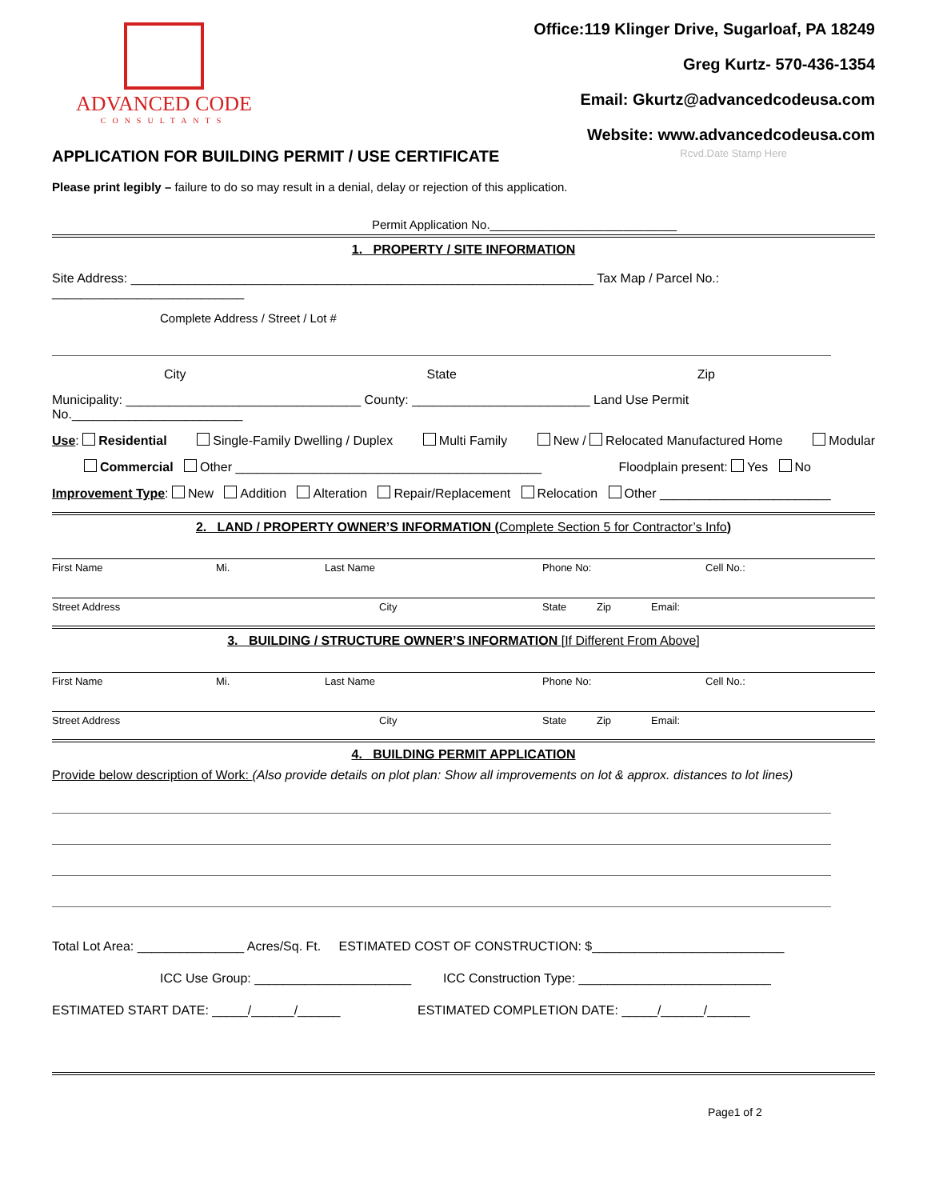ADVANCED CODE
CONSULTANTS
Office:119 Klinger Drive, Sugarloaf, PA 18249
Greg Kurtz- 570-436-1354
Email: Gkurtz@advancedcodeusa.com
Website: www.advancedcodeusa.com
APPLICATION FOR BUILDING PERMIT / USE CERTIFICATE Rcvd.Date Stamp Here
Please print legibly – failure to do so may result in a denial, delay or rejection of this application.
Permit Application No.____________________________
1. PROPERTY / SITE INFORMATION
Site Address: _________________________________________________________________ Tax Map / Parcel No.: ___________________________
Complete Address / Street / Lot #
City State Zip
Municipality: _________________________________ County: _________________________ Land Use Permit No.________________________
Use: Residential Single-Family Dwelling / Duplex Multi Family New / Relocated Manufactured Home Modular
Commercial Other ___________________________________________ Floodplain present: Yes No
Improvement Type: New Addition Alteration Repair/Replacement Relocation Other ________________________
2. LAND / PROPERTY OWNER’S INFORMATION (Complete Section 5 for Contractor’s Info)
First Name Mi. Last Name Phone No: Cell No.:
Street Address City State Zip Email:
3. BUILDING / STRUCTURE OWNER’S INFORMATION [If Different From Above]
First Name Mi. Last Name Phone No: Cell No.:
Street Address City State Zip Email:
4. BUILDING PERMIT APPLICATION
Provide below description of Work: (Also provide details on plot plan: Show all improvements on lot & approx. distances to lot lines)
Total Lot Area: _______________ Acres/Sq. Ft. ESTIMATED COST OF CONSTRUCTION: $___________________________
ICC Use Group: ______________________ ICC Construction Type: ___________________________
ESTIMATED START DATE: _____/______/______ ESTIMATED COMPLETION DATE: _____/______/______
Page1 of 2